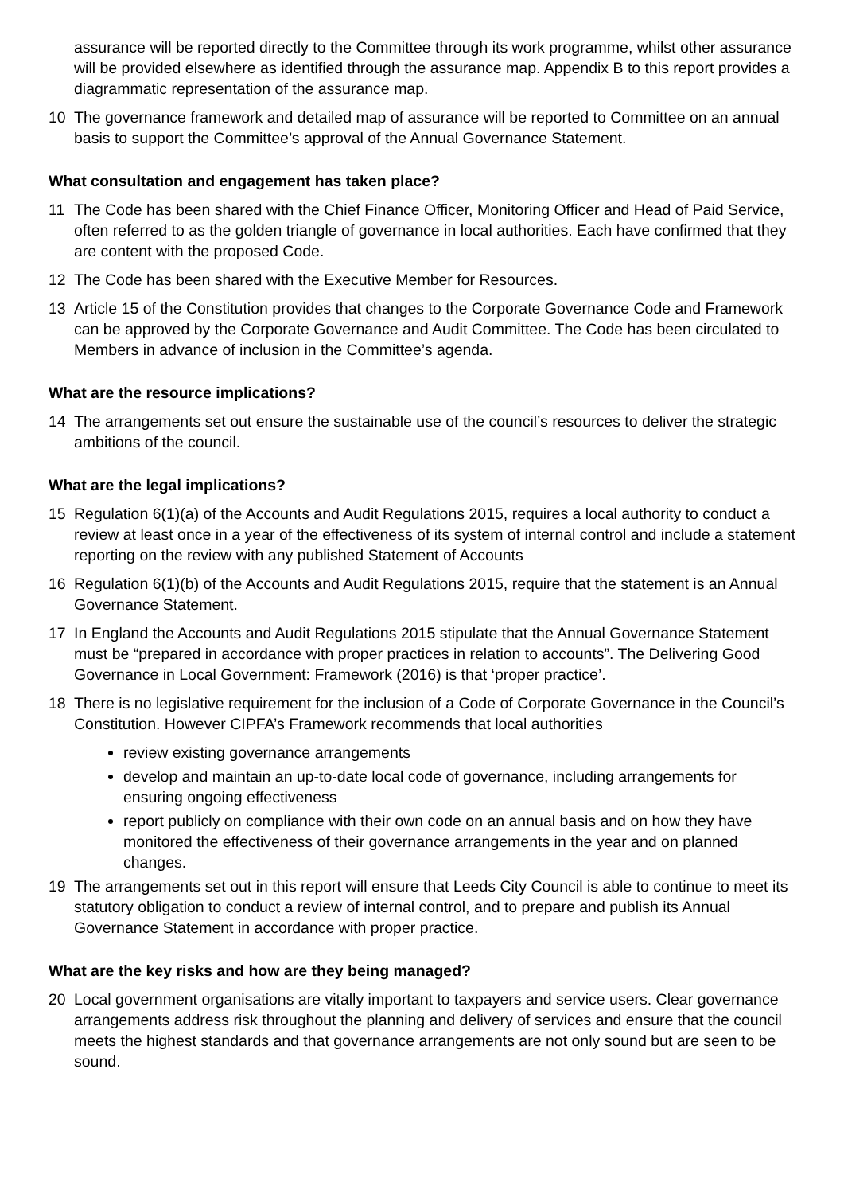assurance will be reported directly to the Committee through its work programme, whilst other assurance will be provided elsewhere as identified through the assurance map. Appendix B to this report provides a diagrammatic representation of the assurance map.
10 The governance framework and detailed map of assurance will be reported to Committee on an annual basis to support the Committee’s approval of the Annual Governance Statement.
What consultation and engagement has taken place?
11 The Code has been shared with the Chief Finance Officer, Monitoring Officer and Head of Paid Service, often referred to as the golden triangle of governance in local authorities. Each have confirmed that they are content with the proposed Code.
12 The Code has been shared with the Executive Member for Resources.
13 Article 15 of the Constitution provides that changes to the Corporate Governance Code and Framework can be approved by the Corporate Governance and Audit Committee. The Code has been circulated to Members in advance of inclusion in the Committee’s agenda.
What are the resource implications?
14 The arrangements set out ensure the sustainable use of the council’s resources to deliver the strategic ambitions of the council.
What are the legal implications?
15 Regulation 6(1)(a) of the Accounts and Audit Regulations 2015, requires a local authority to conduct a review at least once in a year of the effectiveness of its system of internal control and include a statement reporting on the review with any published Statement of Accounts
16 Regulation 6(1)(b) of the Accounts and Audit Regulations 2015, require that the statement is an Annual Governance Statement.
17 In England the Accounts and Audit Regulations 2015 stipulate that the Annual Governance Statement must be “prepared in accordance with proper practices in relation to accounts”. The Delivering Good Governance in Local Government: Framework (2016) is that ‘proper practice’.
18 There is no legislative requirement for the inclusion of a Code of Corporate Governance in the Council’s Constitution. However CIPFA’s Framework recommends that local authorities
review existing governance arrangements
develop and maintain an up-to-date local code of governance, including arrangements for ensuring ongoing effectiveness
report publicly on compliance with their own code on an annual basis and on how they have monitored the effectiveness of their governance arrangements in the year and on planned changes.
19 The arrangements set out in this report will ensure that Leeds City Council is able to continue to meet its statutory obligation to conduct a review of internal control, and to prepare and publish its Annual Governance Statement in accordance with proper practice.
What are the key risks and how are they being managed?
20 Local government organisations are vitally important to taxpayers and service users. Clear governance arrangements address risk throughout the planning and delivery of services and ensure that the council meets the highest standards and that governance arrangements are not only sound but are seen to be sound.